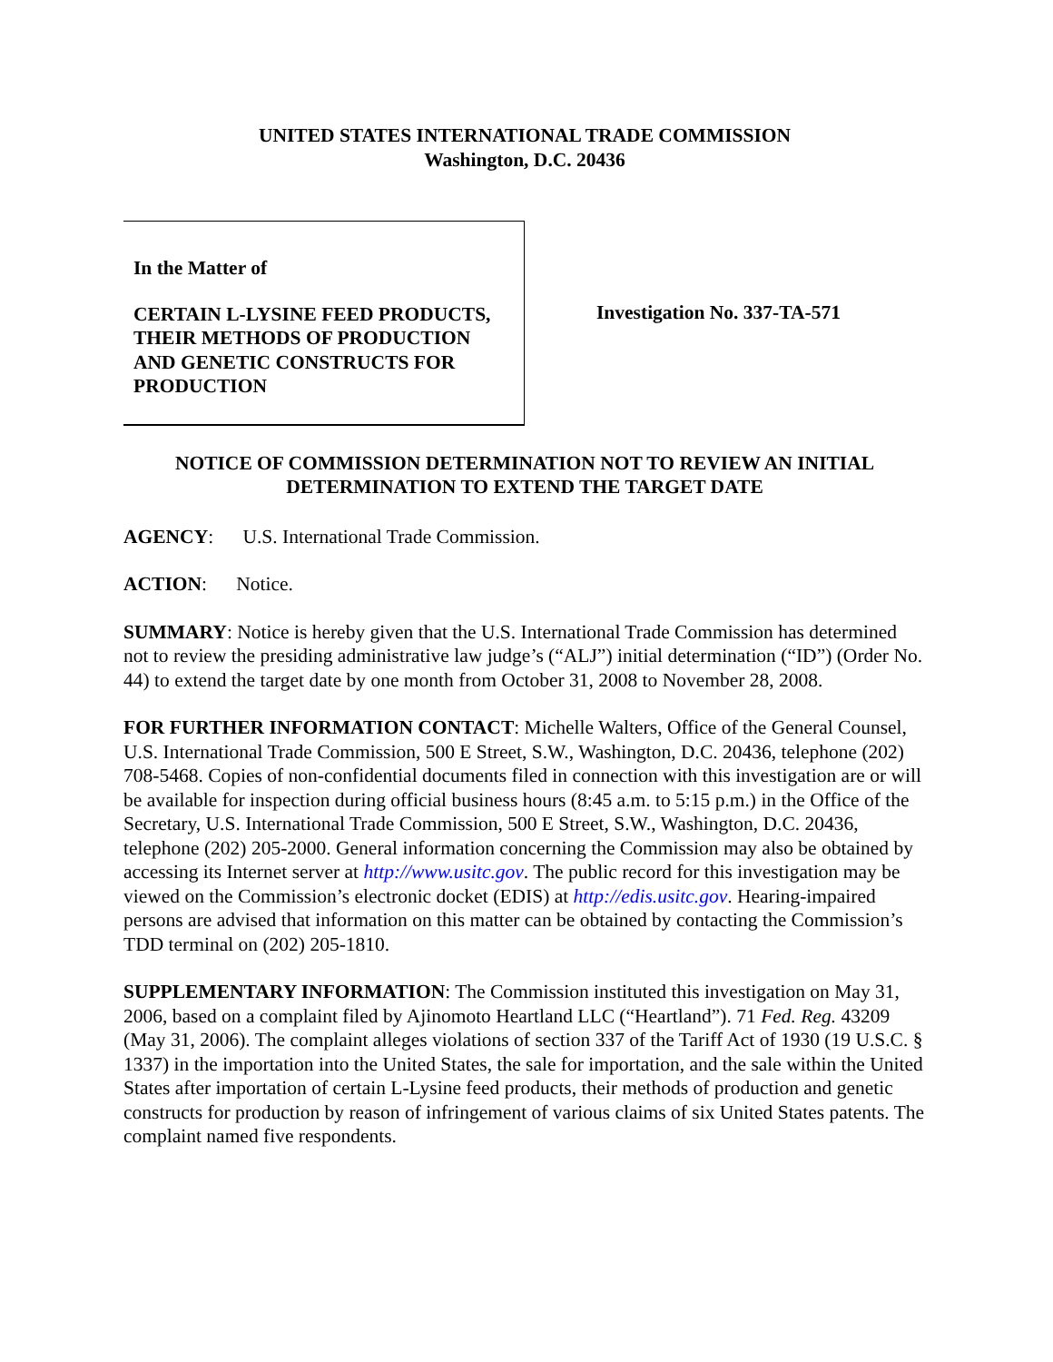UNITED STATES INTERNATIONAL TRADE COMMISSION
Washington, D.C. 20436
In the Matter of
CERTAIN L-LYSINE FEED PRODUCTS, THEIR METHODS OF PRODUCTION AND GENETIC CONSTRUCTS FOR PRODUCTION
Investigation No. 337-TA-571
NOTICE OF COMMISSION DETERMINATION NOT TO REVIEW AN INITIAL DETERMINATION TO EXTEND THE TARGET DATE
AGENCY: U.S. International Trade Commission.
ACTION: Notice.
SUMMARY: Notice is hereby given that the U.S. International Trade Commission has determined not to review the presiding administrative law judge’s (“ALJ”) initial determination (“ID”) (Order No. 44) to extend the target date by one month from October 31, 2008 to November 28, 2008.
FOR FURTHER INFORMATION CONTACT: Michelle Walters, Office of the General Counsel, U.S. International Trade Commission, 500 E Street, S.W., Washington, D.C. 20436, telephone (202) 708-5468. Copies of non-confidential documents filed in connection with this investigation are or will be available for inspection during official business hours (8:45 a.m. to 5:15 p.m.) in the Office of the Secretary, U.S. International Trade Commission, 500 E Street, S.W., Washington, D.C. 20436, telephone (202) 205-2000. General information concerning the Commission may also be obtained by accessing its Internet server at http://www.usitc.gov. The public record for this investigation may be viewed on the Commission’s electronic docket (EDIS) at http://edis.usitc.gov. Hearing-impaired persons are advised that information on this matter can be obtained by contacting the Commission’s TDD terminal on (202) 205-1810.
SUPPLEMENTARY INFORMATION: The Commission instituted this investigation on May 31, 2006, based on a complaint filed by Ajinomoto Heartland LLC (“Heartland”). 71 Fed. Reg. 43209 (May 31, 2006). The complaint alleges violations of section 337 of the Tariff Act of 1930 (19 U.S.C. § 1337) in the importation into the United States, the sale for importation, and the sale within the United States after importation of certain L-Lysine feed products, their methods of production and genetic constructs for production by reason of infringement of various claims of six United States patents. The complaint named five respondents.